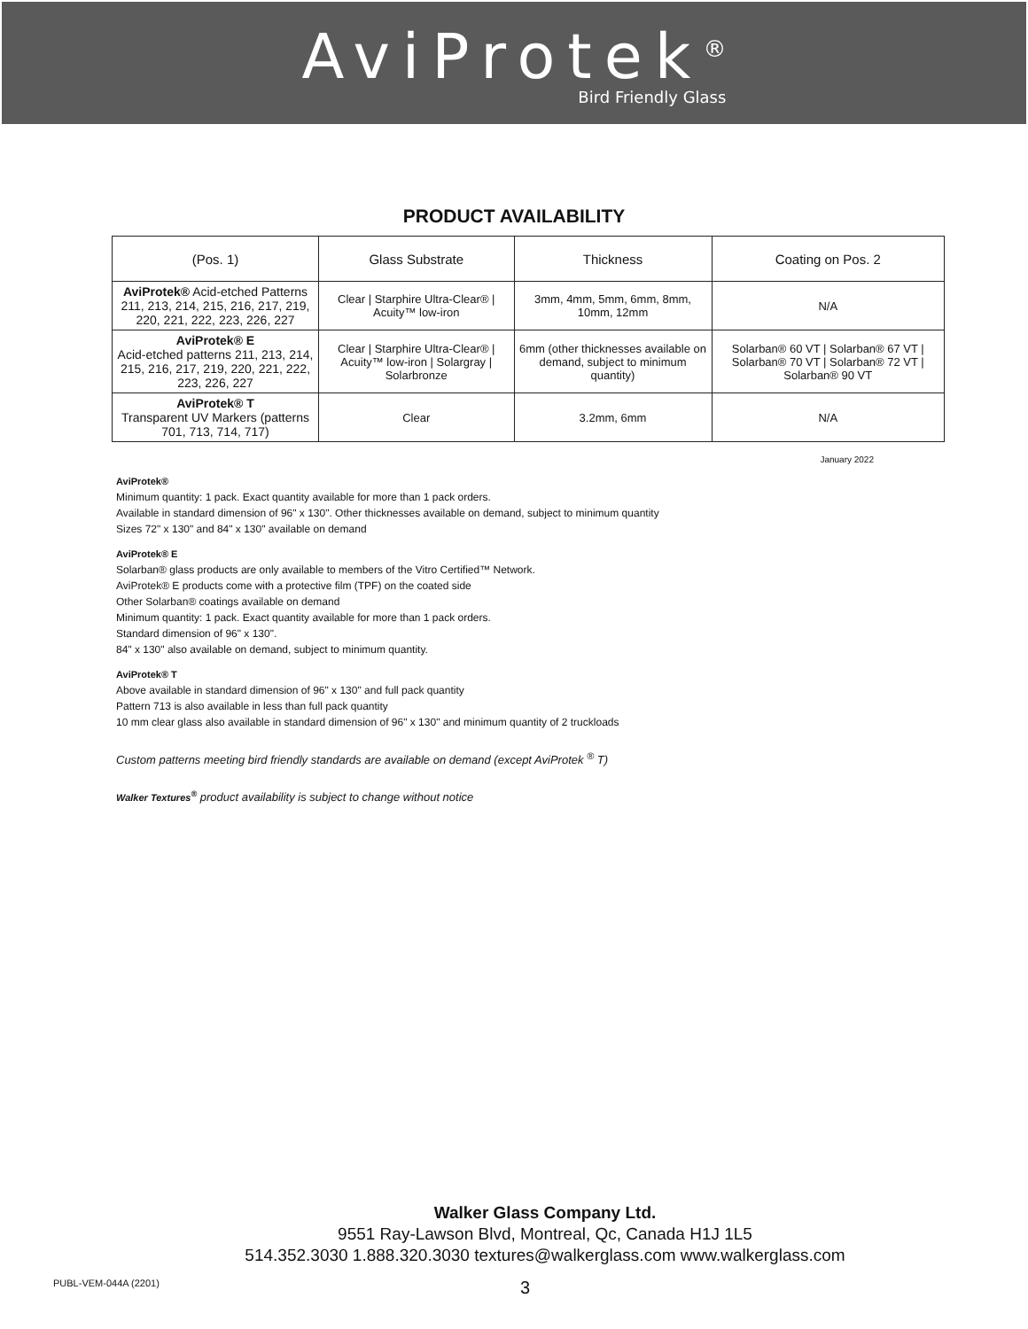AviProtek<sup>®</sup>
Bird Friendly Glass
PRODUCT AVAILABILITY
| (Pos. 1) | Glass Substrate | Thickness | Coating on Pos. 2 |
| --- | --- | --- | --- |
| AviProtek® Acid-etched Patterns 211, 213, 214, 215, 216, 217, 219, 220, 221, 222, 223, 226, 227 | Clear / Starphire Ultra-Clear® / Acuity™ low-iron | 3mm, 4mm, 5mm, 6mm, 8mm, 10mm, 12mm | N/A |
| AviProtek® E Acid-etched patterns 211, 213, 214, 215, 216, 217, 219, 220, 221, 222, 223, 226, 227 | Clear / Starphire Ultra-Clear® / Acuity™ low-iron / Solargray / Solarbronze | 6mm (other thicknesses available on demand, subject to minimum quantity) | Solarban® 60 VT / Solarban® 67 VT / Solarban® 70 VT / Solarban® 72 VT / Solarban® 90 VT |
| AviProtek® T Transparent UV Markers (patterns 701, 713, 714, 717) | Clear | 3.2mm, 6mm | N/A |
January 2022
AviProtek®
Minimum quantity: 1 pack. Exact quantity available for more than 1 pack orders.
Available in standard dimension of 96" x 130". Other thicknesses available on demand, subject to minimum quantity
Sizes 72" x 130" and 84" x 130" available on demand
AviProtek® E
Solarban® glass products are only available to members of the Vitro Certified™ Network.
AviProtek® E products come with a protective film (TPF) on the coated side
Other Solarban® coatings available on demand
Minimum quantity: 1 pack. Exact quantity available for more than 1 pack orders.
Standard dimension of 96" x 130".
84" x 130" also available on demand, subject to minimum quantity.
AviProtek® T
Above available in standard dimension of 96" x 130" and full pack quantity
Pattern 713 is also available in less than full pack quantity
10 mm clear glass also available in standard dimension of 96" x 130" and minimum quantity of 2 truckloads
Custom patterns meeting bird friendly standards are available on demand (except AviProtek <sup>®</sup> T)
Walker Textures<sup>®</sup> product availability is subject to change without notice
Walker Glass Company Ltd.
9551 Ray-Lawson Blvd, Montreal, Qc, Canada H1J 1L5
514.352.3030 1.888.320.3030 textures@walkerglass.com www.walkerglass.com
PUBL-VEM-044A (2201) 3